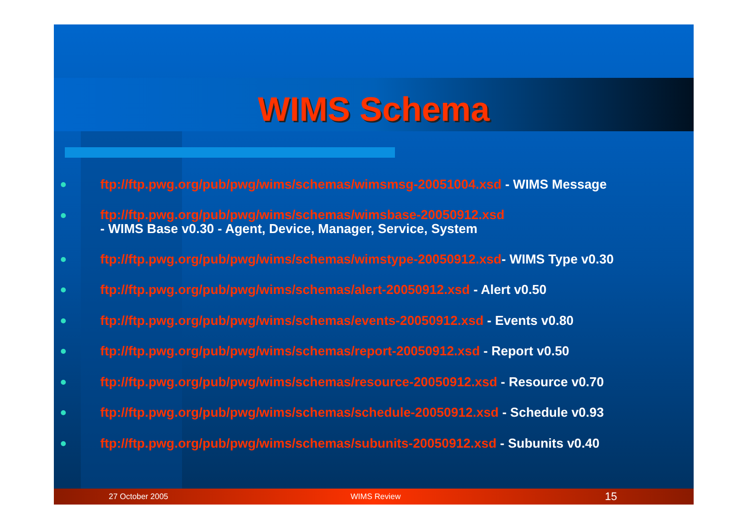WIMS Schema
ftp://ftp.pwg.org/pub/pwg/wims/schemas/wimsmsg-20051004.xsd - WIMS Message
ftp://ftp.pwg.org/pub/pwg/wims/schemas/wimsbase-20050912.xsd
- WIMS Base v0.30 - Agent, Device, Manager, Service, System
ftp://ftp.pwg.org/pub/pwg/wims/schemas/wimstype-20050912.xsd- WIMS Type v0.30
ftp://ftp.pwg.org/pub/pwg/wims/schemas/alert-20050912.xsd - Alert v0.50
ftp://ftp.pwg.org/pub/pwg/wims/schemas/events-20050912.xsd - Events v0.80
ftp://ftp.pwg.org/pub/pwg/wims/schemas/report-20050912.xsd - Report v0.50
ftp://ftp.pwg.org/pub/pwg/wims/schemas/resource-20050912.xsd - Resource v0.70
ftp://ftp.pwg.org/pub/pwg/wims/schemas/schedule-20050912.xsd - Schedule v0.93
ftp://ftp.pwg.org/pub/pwg/wims/schemas/subunits-20050912.xsd - Subunits v0.40
27 October 2005 WIMS Review 15